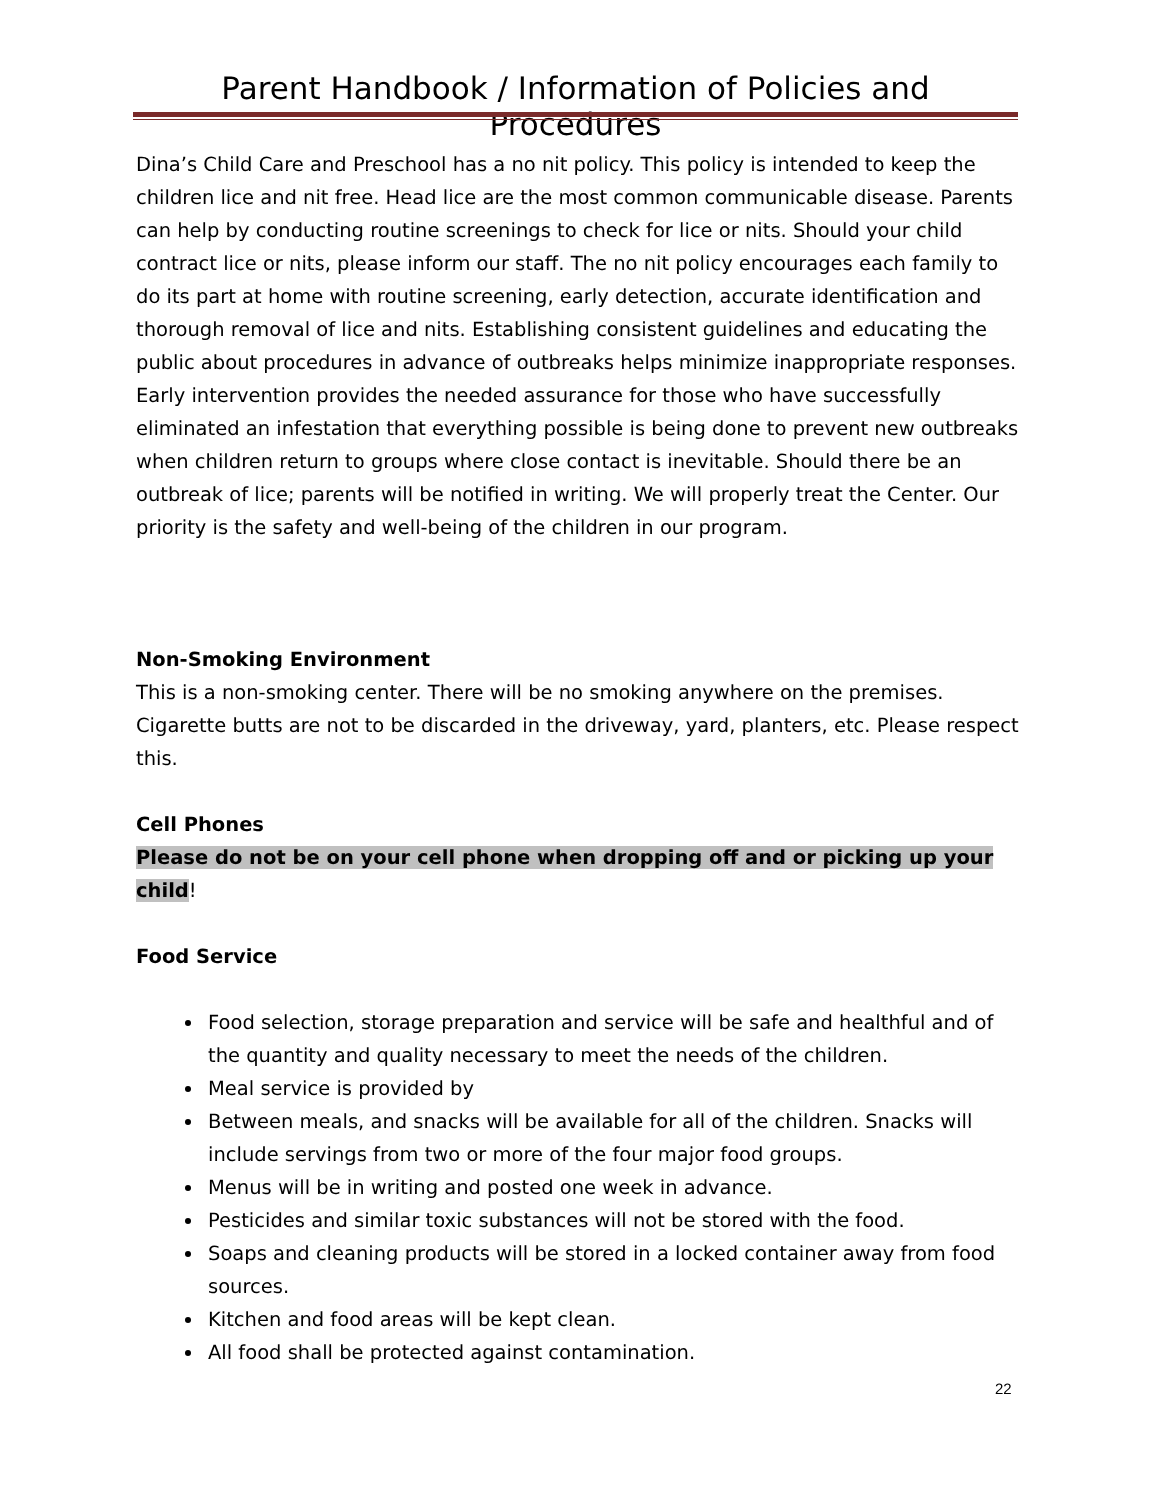Parent Handbook / Information of Policies and Procedures
Dina’s Child Care and Preschool has a no nit policy. This policy is intended to keep the children lice and nit free. Head lice are the most common communicable disease. Parents can help by conducting routine screenings to check for lice or nits. Should your child contract lice or nits, please inform our staff. The no nit policy encourages each family to do its part at home with routine screening, early detection, accurate identification and thorough removal of lice and nits. Establishing consistent guidelines and educating the public about procedures in advance of outbreaks helps minimize inappropriate responses. Early intervention provides the needed assurance for those who have successfully eliminated an infestation that everything possible is being done to prevent new outbreaks when children return to groups where close contact is inevitable. Should there be an outbreak of lice; parents will be notified in writing. We will properly treat the Center. Our priority is the safety and well-being of the children in our program.
Non-Smoking Environment
This is a non-smoking center. There will be no smoking anywhere on the premises. Cigarette butts are not to be discarded in the driveway, yard, planters, etc. Please respect this.
Cell Phones
Please do not be on your cell phone when dropping off and or picking up your child!
Food Service
Food selection, storage preparation and service will be safe and healthful and of the quantity and quality necessary to meet the needs of the children.
Meal service is provided by
Between meals, and snacks will be available for all of the children. Snacks will include servings from two or more of the four major food groups.
Menus will be in writing and posted one week in advance.
Pesticides and similar toxic substances will not be stored with the food.
Soaps and cleaning products will be stored in a locked container away from food sources.
Kitchen and food areas will be kept clean.
All food shall be protected against contamination.
22